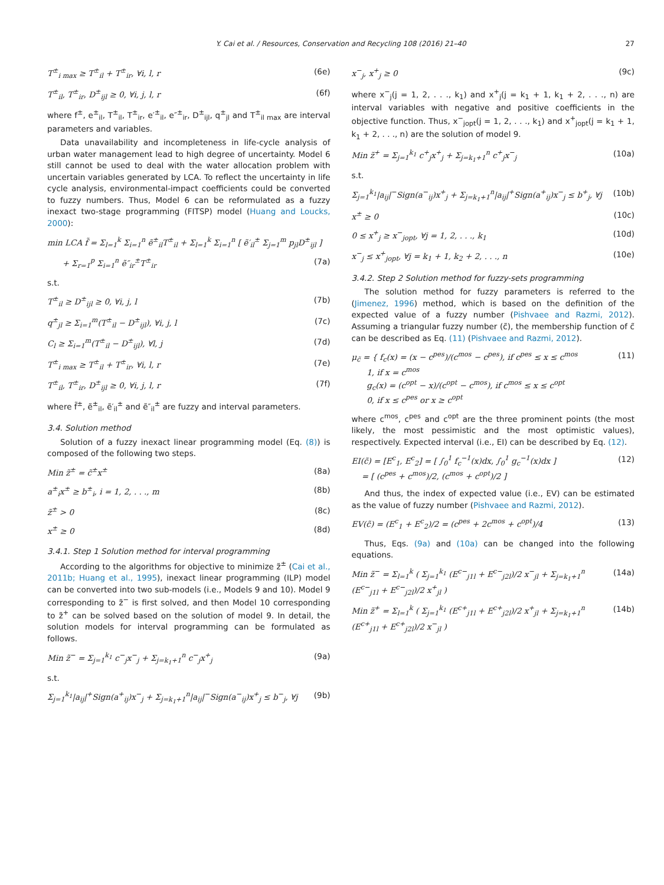Y. Cai et al. / Resources, Conservation and Recycling 108 (2016) 21–40 27
T<sup>±</sup><sub>i max</sub> ≥ T<sup>±</sup><sub>il</sub> + T<sup>±</sup><sub>ir</sub>, ∀i, l, r (6e)
T<sup>±</sup><sub>il</sub>, T<sup>±</sup><sub>ir</sub>, D<sup>±</sup><sub>ijl</sub> ≥ 0, ∀i, j, l, r (6f)
where f<sup>±</sup>, e<sup>±</sup><sub>il</sub>, T<sup>±</sup><sub>il</sub>, T<sup>±</sup><sub>ir</sub>, e′<sup>±</sup><sub>il</sub>, e″<sup>±</sup><sub>ir</sub>, D<sup>±</sup><sub>ijl</sub>, q<sup>±</sup><sub>jl</sub> and T<sup>±</sup><sub>il max</sub> are interval parameters and variables.
Data unavailability and incompleteness in life-cycle analysis of urban water management lead to high degree of uncertainty. Model 6 still cannot be used to deal with the water allocation problem with uncertain variables generated by LCA. To reflect the uncertainty in life cycle analysis, environmental-impact coefficients could be converted to fuzzy numbers. Thus, Model 6 can be reformulated as a fuzzy inexact two-stage programming (FITSP) model (Huang and Loucks, 2000):
min LCA f̃ = Σ<sub>l=1</sub><sup>k</sup> Σ<sub>i=1</sub><sup>n</sup> ẽ<sup>±</sup><sub>il</sub>T<sup>±</sup><sub>il</sub> + Σ<sub>l=1</sub><sup>k</sup> Σ<sub>i=1</sub><sup>n</sup> [ ẽ′<sub>il</sub><sup>±</sup> Σ<sub>j=1</sub><sup>m</sup> p<sub>jl</sub>D<sup>±</sup><sub>ijl</sub> ]
+ Σ<sub>r=1</sub><sup>p</sup> Σ<sub>i=1</sub><sup>n</sup> ẽ″<sub>ir</sub><sup>±</sup>T<sup>±</sup><sub>ir</sub> (7a)
s.t.
T<sup>±</sup><sub>il</sub> ≥ D<sup>±</sup><sub>ijl</sub> ≥ 0, ∀i, j, l (7b)
q<sup>±</sup><sub>jl</sub> ≥ Σ<sub>i=1</sub><sup>m</sup>(T<sup>±</sup><sub>il</sub> − D<sup>±</sup><sub>ijl</sub>), ∀i, j, l (7c)
C<sub>l</sub> ≥ Σ<sub>i=1</sub><sup>m</sup>(T<sup>±</sup><sub>il</sub> − D<sup>±</sup><sub>ijl</sub>), ∀l, j (7d)
T<sup>±</sup><sub>i max</sub> ≥ T<sup>±</sup><sub>il</sub> + T<sup>±</sup><sub>ir</sub>, ∀i, l, r (7e)
T<sup>±</sup><sub>il</sub>, T<sup>±</sup><sub>ir</sub>, D<sup>±</sup><sub>ijl</sub> ≥ 0, ∀i, j, l, r (7f)
where f̃<sup>±</sup>, ẽ<sup>±</sup><sub>il</sub>, ẽ′<sub>il</sub><sup>±</sup> and ẽ″<sub>il</sub><sup>±</sup> are fuzzy and interval parameters.
3.4. Solution method
Solution of a fuzzy inexact linear programming model (Eq. (8)) is composed of the following two steps.
Min z̃<sup>±</sup> = c̃<sup>±</sup>x<sup>±</sup> (8a)
a<sup>±</sup><sub>i</sub>x<sup>±</sup> ≥ b<sup>±</sup><sub>i</sub>, i = 1, 2, . . ., m (8b)
z̃<sup>±</sup> > 0 (8c)
x<sup>±</sup> ≥ 0 (8d)
3.4.1. Step 1 Solution method for interval programming
According to the algorithms for objective to minimize z̃<sup>±</sup> (Cai et al., 2011b; Huang et al., 1995), inexact linear programming (ILP) model can be converted into two sub-models (i.e., Models 9 and 10). Model 9 corresponding to z̃<sup>−</sup> is first solved, and then Model 10 corresponding to z̃<sup>+</sup> can be solved based on the solution of model 9. In detail, the solution models for interval programming can be formulated as follows.
Min z̃<sup>−</sup> = Σ<sub>j=1</sub><sup>k<sub>1</sub></sup> c<sup>−</sup><sub>j</sub>x<sup>−</sup><sub>j</sub> + Σ<sub>j=k<sub>1</sub>+1</sub><sup>n</sup> c<sup>−</sup><sub>j</sub>x<sup>+</sup><sub>j</sub> (9a)
s.t.
Σ<sub>j=1</sub><sup>k<sub>1</sub></sup>|a<sub>ij</sub>|<sup>+</sup>Sign(a<sup>+</sup><sub>ij</sub>)x<sup>−</sup><sub>j</sub> + Σ<sub>j=k<sub>1</sub>+1</sub><sup>n</sup>|a<sub>ij</sub>|<sup>−</sup>Sign(a<sup>−</sup><sub>ij</sub>)x<sup>+</sup><sub>j</sub> ≤ b<sup>−</sup><sub>j</sub>, ∀j (9b)
x<sup>−</sup><sub>j</sub>, x<sup>+</sup><sub>j</sub> ≥ 0 (9c)
where x<sup>−</sup><sub>j</sub>(j = 1, 2, . . ., k<sub>1</sub>) and x<sup>+</sup><sub>j</sub>(j = k<sub>1</sub> + 1, k<sub>1</sub> + 2, . . ., n) are interval variables with negative and positive coefficients in the objective function. Thus, x<sup>−</sup><sub>jopt</sub>(j = 1, 2, . . ., k<sub>1</sub>) and x<sup>+</sup><sub>jopt</sub>(j = k<sub>1</sub> + 1, k<sub>1</sub> + 2, . . ., n) are the solution of model 9.
Min z̃<sup>+</sup> = Σ<sub>j=1</sub><sup>k<sub>1</sub></sup> c<sup>+</sup><sub>j</sub>x<sup>+</sup><sub>j</sub> + Σ<sub>j=k<sub>1</sub>+1</sub><sup>n</sup> c<sup>+</sup><sub>j</sub>x<sup>−</sup><sub>j</sub> (10a)
s.t.
Σ<sub>j=1</sub><sup>k<sub>1</sub></sup>|a<sub>ij</sub>|<sup>−</sup>Sign(a<sup>−</sup><sub>ij</sub>)x<sup>+</sup><sub>j</sub> + Σ<sub>j=k<sub>1</sub>+1</sub><sup>n</sup>|a<sub>ij</sub>|<sup>+</sup>Sign(a<sup>+</sup><sub>ij</sub>)x<sup>−</sup><sub>j</sub> ≤ b<sup>+</sup><sub>j</sub>, ∀j (10b)
x<sup>±</sup> ≥ 0 (10c)
0 ≤ x<sup>+</sup><sub>j</sub> ≥ x<sup>−</sup><sub>jopt</sub>, ∀j = 1, 2, . . ., k<sub>1</sub> (10d)
x<sup>−</sup><sub>j</sub> ≤ x<sup>+</sup><sub>jopt</sub>, ∀j = k<sub>1</sub> + 1, k<sub>2</sub> + 2, . . ., n (10e)
3.4.2. Step 2 Solution method for fuzzy-sets programming
The solution method for fuzzy parameters is referred to the (Jimenez, 1996) method, which is based on the definition of the expected value of a fuzzy number (Pishvaee and Razmi, 2012). Assuming a triangular fuzzy number (c̃), the membership function of c̃ can be described as Eq. (11) (Pishvaee and Razmi, 2012).
μ<sub>c̃</sub> = { f<sub>c</sub>(x) = (x − c<sup>pes</sup>)/(c<sup>mos</sup> − c<sup>pes</sup>), if c<sup>pes</sup> ≤ x ≤ c<sup>mos</sup>
1, if x = c<sup>mos</sup>
g<sub>c</sub>(x) = (c<sup>opt</sup> − x)/(c<sup>opt</sup> − c<sup>mos</sup>), if c<sup>mos</sup> ≤ x ≤ c<sup>opt</sup>
0, if x ≤ c<sup>pes</sup> or x ≥ c<sup>opt</sup> (11)
where c<sup>mos</sup>, c<sup>pes</sup> and c<sup>opt</sup> are the three prominent points (the most likely, the most pessimistic and the most optimistic values), respectively. Expected interval (i.e., EI) can be described by Eq. (12).
EI(c̃) = [E<sup>c</sup><sub>1</sub>, E<sup>c</sup><sub>2</sub>] = [ ∫<sub>0</sub><sup>1</sup> f<sub>c</sub><sup>−1</sup>(x)dx, ∫<sub>0</sub><sup>1</sup> g<sub>c</sub><sup>−1</sup>(x)dx ]
= [ (c<sup>pes</sup> + c<sup>mos</sup>)/2, (c<sup>mos</sup> + c<sup>opt</sup>)/2 ] (12)
And thus, the index of expected value (i.e., EV) can be estimated as the value of fuzzy number (Pishvaee and Razmi, 2012).
EV(c̃) = (E<sup>c</sup><sub>1</sub> + E<sup>c</sup><sub>2</sub>)/2 = (c<sup>pes</sup> + 2c<sup>mos</sup> + c<sup>opt</sup>)/4 (13)
Thus, Eqs. (9a) and (10a) can be changed into the following equations.
Min z̃<sup>−</sup> = Σ<sub>l=1</sub><sup>k</sup> ( Σ<sub>j=1</sub><sup>k<sub>1</sub></sup> (E<sup>c−</sup><sub>j1l</sub> + E<sup>c−</sup><sub>j2l</sub>)/2 x<sup>−</sup><sub>jl</sub> + Σ<sub>j=k<sub>1</sub>+1</sub><sup>n</sup> (E<sup>c−</sup><sub>j1l</sub> + E<sup>c−</sup><sub>j2l</sub>)/2 x<sup>+</sup><sub>jl</sub> ) (14a)
Min z̃<sup>+</sup> = Σ<sub>l=1</sub><sup>k</sup> ( Σ<sub>j=1</sub><sup>k<sub>1</sub></sup> (E<sup>c+</sup><sub>j1l</sub> + E<sup>c+</sup><sub>j2l</sub>)/2 x<sup>+</sup><sub>jl</sub> + Σ<sub>j=k<sub>1</sub>+1</sub><sup>n</sup> (E<sup>c+</sup><sub>j1l</sub> + E<sup>c+</sup><sub>j2l</sub>)/2 x<sup>−</sup><sub>jl</sub> ) (14b)